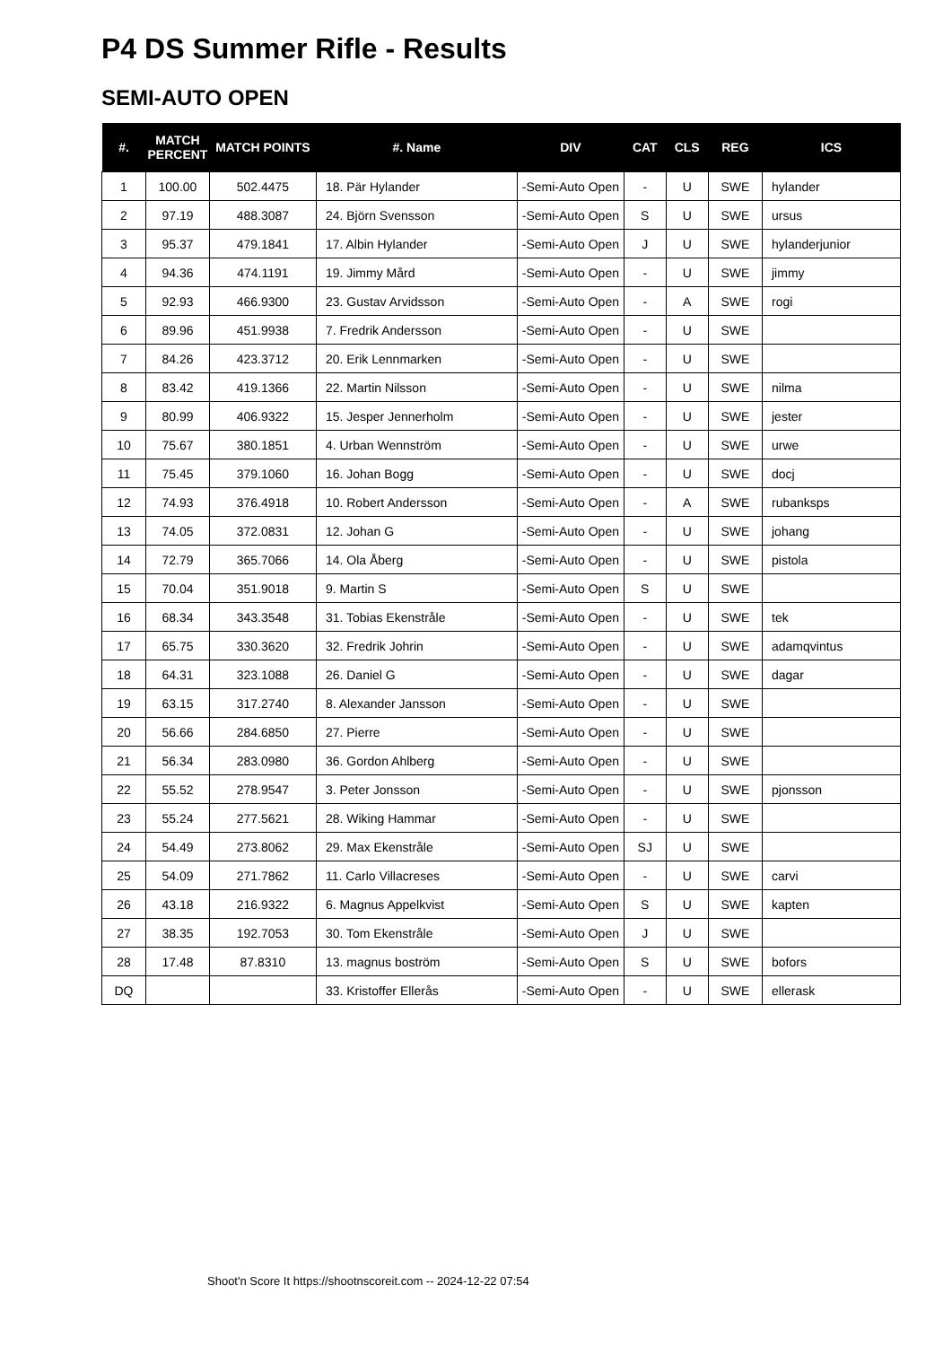P4 DS Summer Rifle - Results
SEMI-AUTO OPEN
| #. | MATCH PERCENT | MATCH POINTS | #. Name | DIV | CAT | CLS | REG | ICS |
| --- | --- | --- | --- | --- | --- | --- | --- | --- |
| 1 | 100.00 | 502.4475 | 18. Pär Hylander | -Semi-Auto Open | - | U | SWE | hylander |
| 2 | 97.19 | 488.3087 | 24. Björn Svensson | -Semi-Auto Open | S | U | SWE | ursus |
| 3 | 95.37 | 479.1841 | 17. Albin Hylander | -Semi-Auto Open | J | U | SWE | hylanderjunior |
| 4 | 94.36 | 474.1191 | 19. Jimmy Mård | -Semi-Auto Open | - | U | SWE | jimmy |
| 5 | 92.93 | 466.9300 | 23. Gustav Arvidsson | -Semi-Auto Open | - | A | SWE | rogi |
| 6 | 89.96 | 451.9938 | 7. Fredrik Andersson | -Semi-Auto Open | - | U | SWE | |
| 7 | 84.26 | 423.3712 | 20. Erik Lennmarken | -Semi-Auto Open | - | U | SWE | |
| 8 | 83.42 | 419.1366 | 22. Martin Nilsson | -Semi-Auto Open | - | U | SWE | nilma |
| 9 | 80.99 | 406.9322 | 15. Jesper Jennerholm | -Semi-Auto Open | - | U | SWE | jester |
| 10 | 75.67 | 380.1851 | 4. Urban Wennström | -Semi-Auto Open | - | U | SWE | urwe |
| 11 | 75.45 | 379.1060 | 16. Johan Bogg | -Semi-Auto Open | - | U | SWE | docj |
| 12 | 74.93 | 376.4918 | 10. Robert Andersson | -Semi-Auto Open | - | A | SWE | rubanksps |
| 13 | 74.05 | 372.0831 | 12. Johan G | -Semi-Auto Open | - | U | SWE | johang |
| 14 | 72.79 | 365.7066 | 14. Ola Åberg | -Semi-Auto Open | - | U | SWE | pistola |
| 15 | 70.04 | 351.9018 | 9. Martin S | -Semi-Auto Open | S | U | SWE | |
| 16 | 68.34 | 343.3548 | 31. Tobias Ekenstråle | -Semi-Auto Open | - | U | SWE | tek |
| 17 | 65.75 | 330.3620 | 32. Fredrik Johrin | -Semi-Auto Open | - | U | SWE | adamqvintus |
| 18 | 64.31 | 323.1088 | 26. Daniel G | -Semi-Auto Open | - | U | SWE | dagar |
| 19 | 63.15 | 317.2740 | 8. Alexander Jansson | -Semi-Auto Open | - | U | SWE | |
| 20 | 56.66 | 284.6850 | 27. Pierre | -Semi-Auto Open | - | U | SWE | |
| 21 | 56.34 | 283.0980 | 36. Gordon Ahlberg | -Semi-Auto Open | - | U | SWE | |
| 22 | 55.52 | 278.9547 | 3. Peter Jonsson | -Semi-Auto Open | - | U | SWE | pjonsson |
| 23 | 55.24 | 277.5621 | 28. Wiking Hammar | -Semi-Auto Open | - | U | SWE | |
| 24 | 54.49 | 273.8062 | 29. Max Ekenstråle | -Semi-Auto Open | SJ | U | SWE | |
| 25 | 54.09 | 271.7862 | 11. Carlo Villacreses | -Semi-Auto Open | - | U | SWE | carvi |
| 26 | 43.18 | 216.9322 | 6. Magnus Appelkvist | -Semi-Auto Open | S | U | SWE | kapten |
| 27 | 38.35 | 192.7053 | 30. Tom Ekenstråle | -Semi-Auto Open | J | U | SWE | |
| 28 | 17.48 | 87.8310 | 13. magnus boström | -Semi-Auto Open | S | U | SWE | bofors |
| DQ | | | 33. Kristoffer Ellerås | -Semi-Auto Open | - | U | SWE | ellerask |
Shoot'n Score It https://shootnscoreit.com -- 2024-12-22 07:54